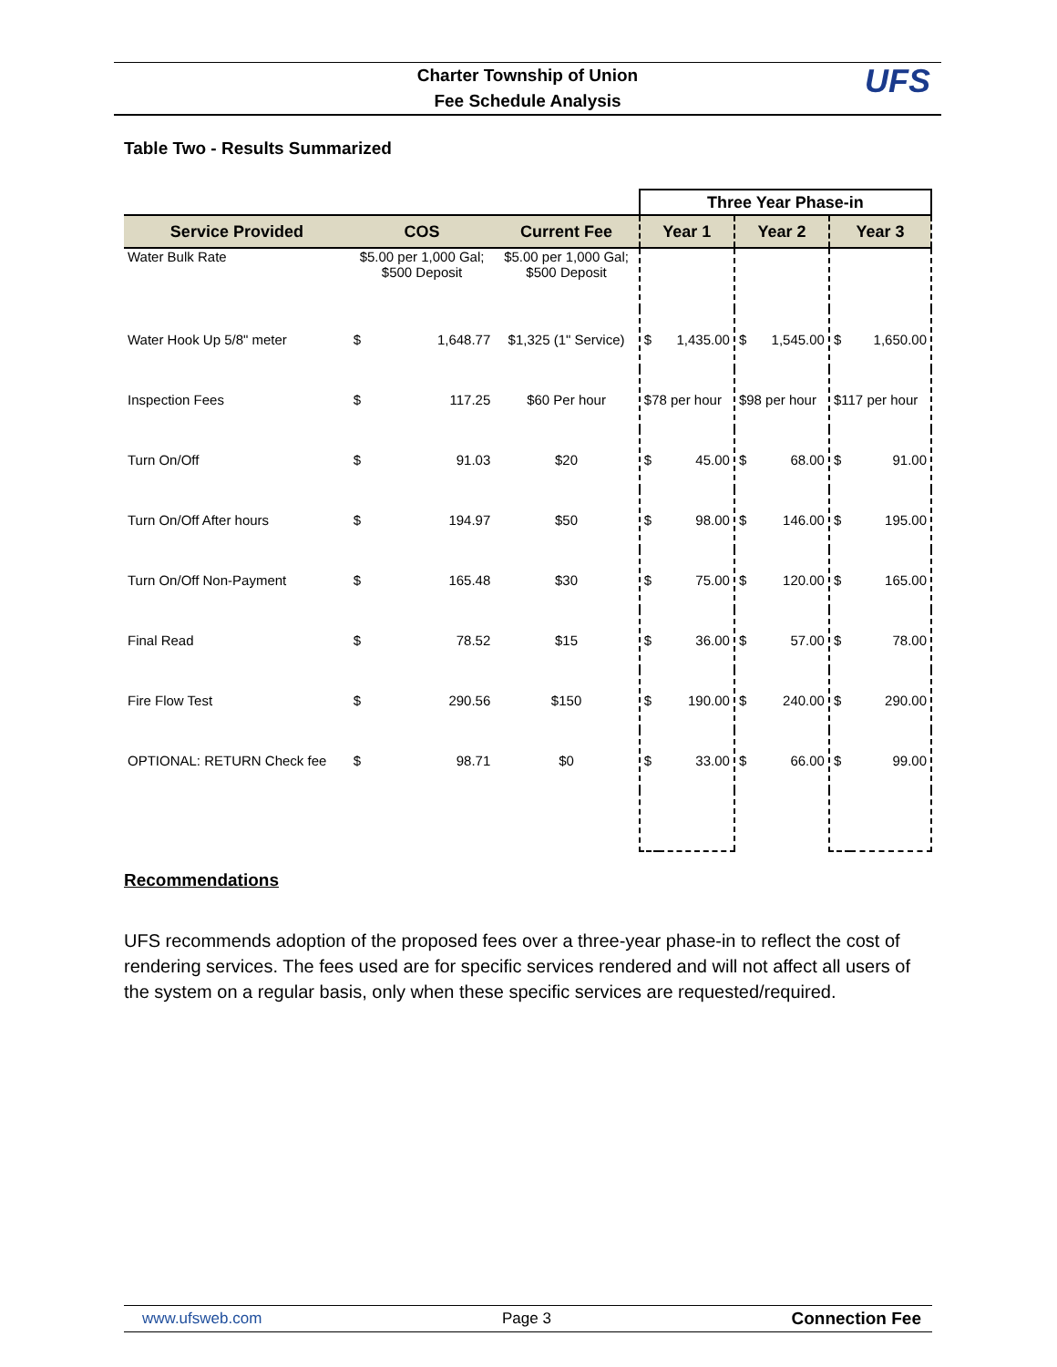Charter Township of Union
Fee Schedule Analysis
UFS
Table Two - Results Summarized
| | | | | Three Year Phase-in | | | | | |
| Service Provided | COS | | Current Fee | Year 1 | | Year 2 | | Year 3 | |
| Water Bulk Rate | $5.00 per 1,000 Gal; $500 Deposit | | $5.00 per 1,000 Gal; $500 Deposit | | | | | | |
| Water Hook Up 5/8" meter | $ | 1,648.77 | $1,325 (1" Service) | $ | 1,435.00 | $ | 1,545.00 | $ | 1,650.00 |
| Inspection Fees | $ | 117.25 | $60 Per hour | $78 per hour | | $98 per hour | | $117 per hour | |
| Turn On/Off | $ | 91.03 | $20 | $ | 45.00 | $ | 68.00 | $ | 91.00 |
| Turn On/Off After hours | $ | 194.97 | $50 | $ | 98.00 | $ | 146.00 | $ | 195.00 |
| Turn On/Off Non-Payment | $ | 165.48 | $30 | $ | 75.00 | $ | 120.00 | $ | 165.00 |
| Final Read | $ | 78.52 | $15 | $ | 36.00 | $ | 57.00 | $ | 78.00 |
| Fire Flow Test | $ | 290.56 | $150 | $ | 190.00 | $ | 240.00 | $ | 290.00 |
| OPTIONAL: RETURN Check fee | $ | 98.71 | $0 | $ | 33.00 | $ | 66.00 | $ | 99.00 |
Recommendations
UFS recommends adoption of the proposed fees over a three-year phase-in to reflect the cost of rendering services. The fees used are for specific services rendered and will not affect all users of the system on a regular basis, only when these specific services are requested/required.
www.ufsweb.com Page 3 Connection Fee